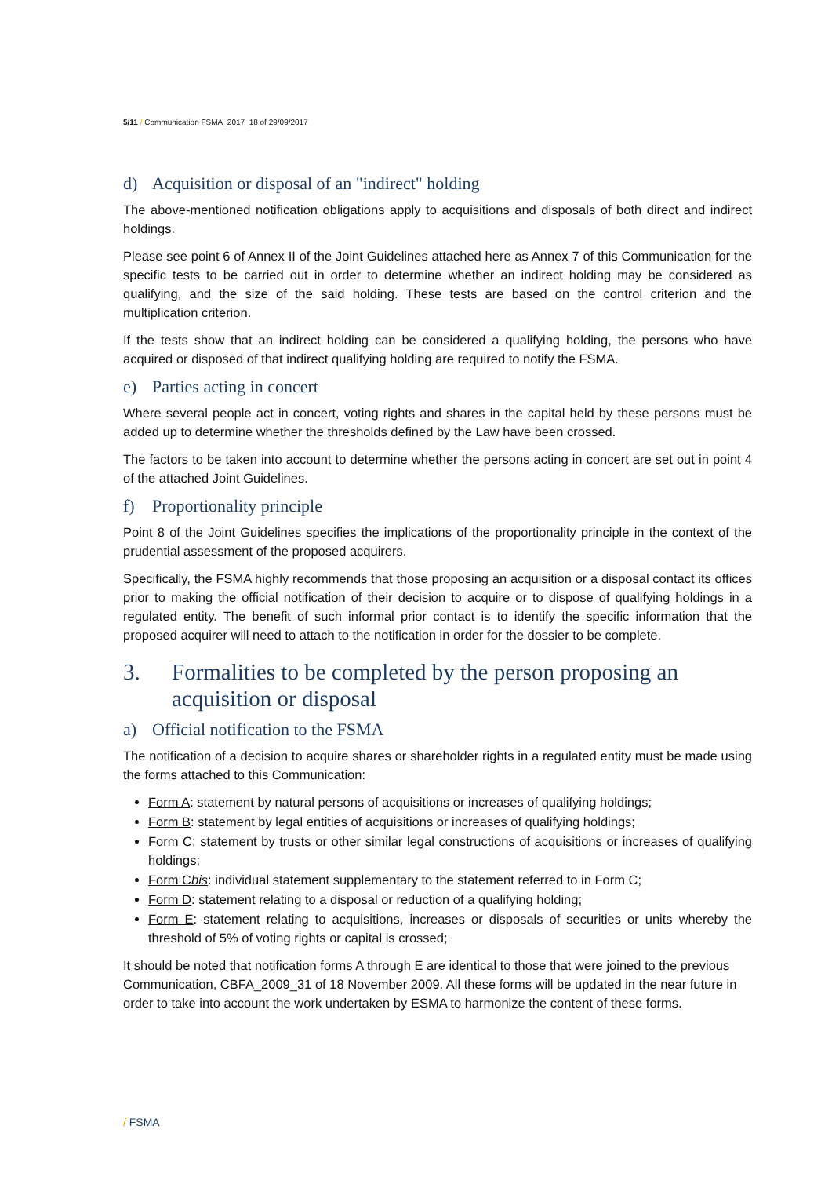5/11 / Communication FSMA_2017_18 of 29/09/2017
d) Acquisition or disposal of an "indirect" holding
The above-mentioned notification obligations apply to acquisitions and disposals of both direct and indirect holdings.
Please see point 6 of Annex II of the Joint Guidelines attached here as Annex 7 of this Communication for the specific tests to be carried out in order to determine whether an indirect holding may be considered as qualifying, and the size of the said holding. These tests are based on the control criterion and the multiplication criterion.
If the tests show that an indirect holding can be considered a qualifying holding, the persons who have acquired or disposed of that indirect qualifying holding are required to notify the FSMA.
e) Parties acting in concert
Where several people act in concert, voting rights and shares in the capital held by these persons must be added up to determine whether the thresholds defined by the Law have been crossed.
The factors to be taken into account to determine whether the persons acting in concert are set out in point 4 of the attached Joint Guidelines.
f) Proportionality principle
Point 8 of the Joint Guidelines specifies the implications of the proportionality principle in the context of the prudential assessment of the proposed acquirers.
Specifically, the FSMA highly recommends that those proposing an acquisition or a disposal contact its offices prior to making the official notification of their decision to acquire or to dispose of qualifying holdings in a regulated entity. The benefit of such informal prior contact is to identify the specific information that the proposed acquirer will need to attach to the notification in order for the dossier to be complete.
3. Formalities to be completed by the person proposing an acquisition or disposal
a) Official notification to the FSMA
The notification of a decision to acquire shares or shareholder rights in a regulated entity must be made using the forms attached to this Communication:
Form A: statement by natural persons of acquisitions or increases of qualifying holdings;
Form B: statement by legal entities of acquisitions or increases of qualifying holdings;
Form C: statement by trusts or other similar legal constructions of acquisitions or increases of qualifying holdings;
Form Cbis: individual statement supplementary to the statement referred to in Form C;
Form D: statement relating to a disposal or reduction of a qualifying holding;
Form E: statement relating to acquisitions, increases or disposals of securities or units whereby the threshold of 5% of voting rights or capital is crossed;
It should be noted that notification forms A through E are identical to those that were joined to the previous Communication, CBFA_2009_31 of 18 November 2009. All these forms will be updated in the near future in order to take into account the work undertaken by ESMA to harmonize the content of these forms.
/ FSMA